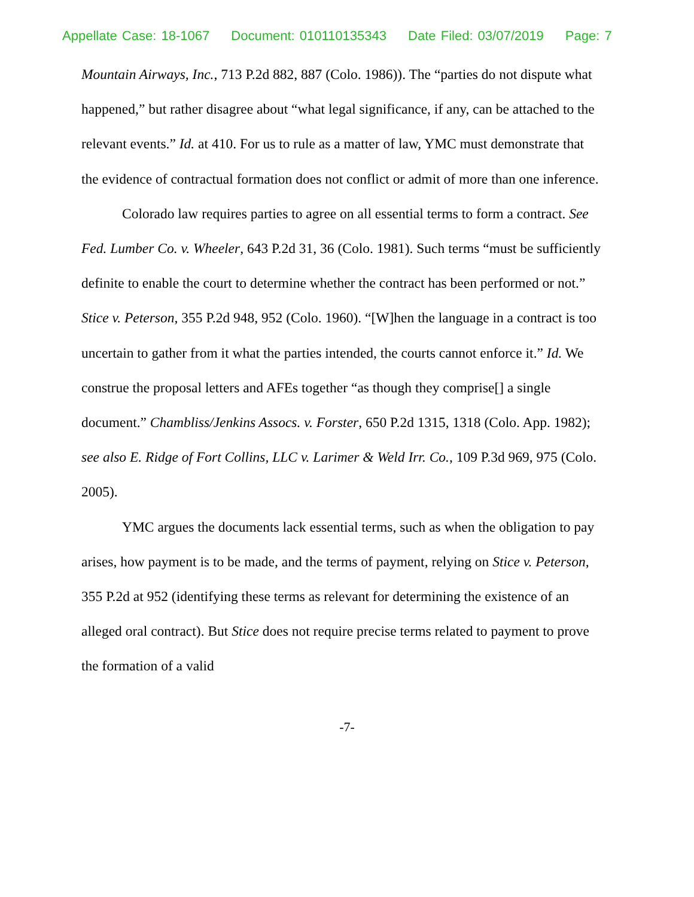Appellate Case: 18-1067 Document: 010110135343 Date Filed: 03/07/2019 Page: 7
Mountain Airways, Inc., 713 P.2d 882, 887 (Colo. 1986)). The “parties do not dispute what happened,” but rather disagree about “what legal significance, if any, can be attached to the relevant events.” Id. at 410. For us to rule as a matter of law, YMC must demonstrate that the evidence of contractual formation does not conflict or admit of more than one inference.
Colorado law requires parties to agree on all essential terms to form a contract. See Fed. Lumber Co. v. Wheeler, 643 P.2d 31, 36 (Colo. 1981). Such terms “must be sufficiently definite to enable the court to determine whether the contract has been performed or not.” Stice v. Peterson, 355 P.2d 948, 952 (Colo. 1960). “[W]hen the language in a contract is too uncertain to gather from it what the parties intended, the courts cannot enforce it.” Id. We construe the proposal letters and AFEs together “as though they comprise[] a single document.” Chambliss/Jenkins Assocs. v. Forster, 650 P.2d 1315, 1318 (Colo. App. 1982); see also E. Ridge of Fort Collins, LLC v. Larimer & Weld Irr. Co., 109 P.3d 969, 975 (Colo. 2005).
YMC argues the documents lack essential terms, such as when the obligation to pay arises, how payment is to be made, and the terms of payment, relying on Stice v. Peterson, 355 P.2d at 952 (identifying these terms as relevant for determining the existence of an alleged oral contract). But Stice does not require precise terms related to payment to prove the formation of a valid
-7-